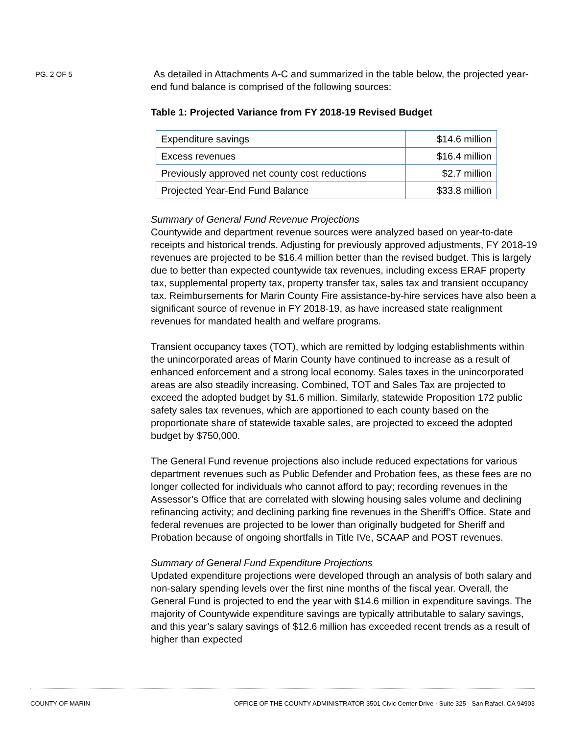PG. 2 OF 5
As detailed in Attachments A-C and summarized in the table below, the projected year-end fund balance is comprised of the following sources:
Table 1: Projected Variance from FY 2018-19 Revised Budget
| Expenditure savings | $14.6 million |
| Excess revenues | $16.4 million |
| Previously approved net county cost reductions | $2.7 million |
| Projected Year-End Fund Balance | $33.8 million |
Summary of General Fund Revenue Projections
Countywide and department revenue sources were analyzed based on year-to-date receipts and historical trends. Adjusting for previously approved adjustments, FY 2018-19 revenues are projected to be $16.4 million better than the revised budget. This is largely due to better than expected countywide tax revenues, including excess ERAF property tax, supplemental property tax, property transfer tax, sales tax and transient occupancy tax. Reimbursements for Marin County Fire assistance-by-hire services have also been a significant source of revenue in FY 2018-19, as have increased state realignment revenues for mandated health and welfare programs.
Transient occupancy taxes (TOT), which are remitted by lodging establishments within the unincorporated areas of Marin County have continued to increase as a result of enhanced enforcement and a strong local economy. Sales taxes in the unincorporated areas are also steadily increasing. Combined, TOT and Sales Tax are projected to exceed the adopted budget by $1.6 million. Similarly, statewide Proposition 172 public safety sales tax revenues, which are apportioned to each county based on the proportionate share of statewide taxable sales, are projected to exceed the adopted budget by $750,000.
The General Fund revenue projections also include reduced expectations for various department revenues such as Public Defender and Probation fees, as these fees are no longer collected for individuals who cannot afford to pay; recording revenues in the Assessor’s Office that are correlated with slowing housing sales volume and declining refinancing activity; and declining parking fine revenues in the Sheriff’s Office. State and federal revenues are projected to be lower than originally budgeted for Sheriff and Probation because of ongoing shortfalls in Title IVe, SCAAP and POST revenues.
Summary of General Fund Expenditure Projections
Updated expenditure projections were developed through an analysis of both salary and non-salary spending levels over the first nine months of the fiscal year. Overall, the General Fund is projected to end the year with $14.6 million in expenditure savings. The majority of Countywide expenditure savings are typically attributable to salary savings, and this year’s salary savings of $12.6 million has exceeded recent trends as a result of higher than expected
COUNTY OF MARIN OFFICE OF THE COUNTY ADMINISTRATOR 3501 Civic Center Drive · Suite 325 · San Rafael, CA 94903